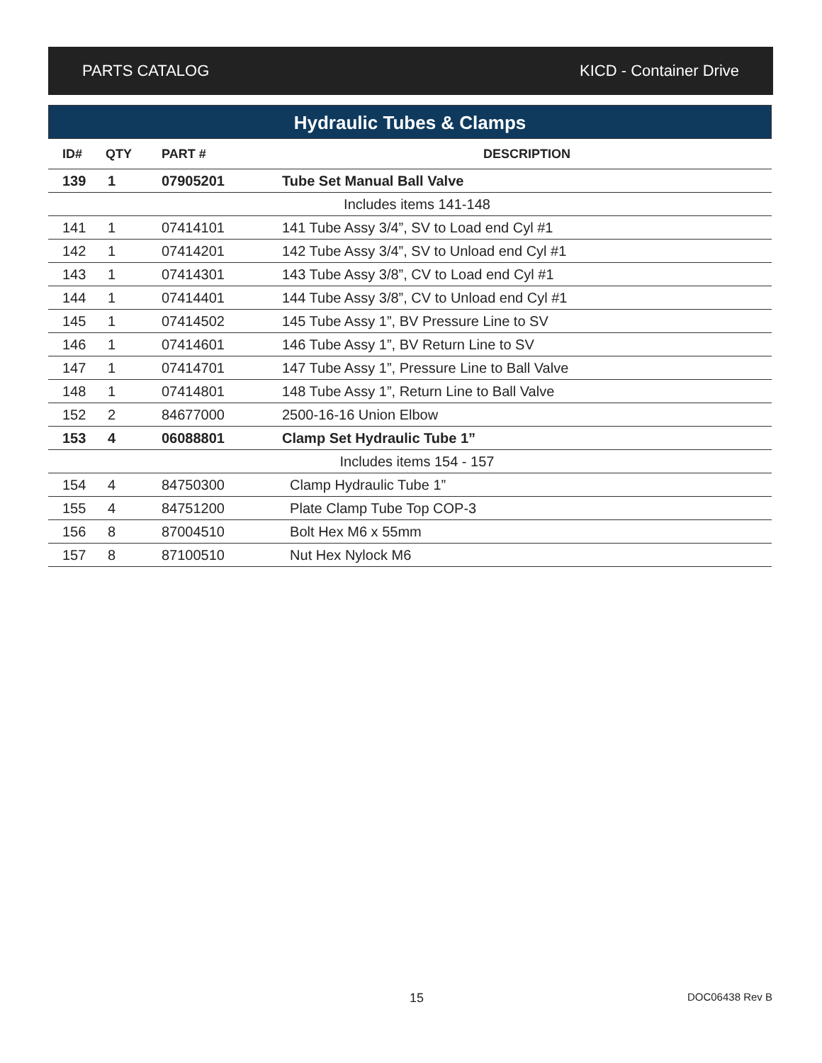PARTS CATALOG KICD - Container Drive
Hydraulic Tubes & Clamps
| ID# | QTY | PART # | DESCRIPTION |
| --- | --- | --- | --- |
| 139 | 1 | 07905201 | Tube Set Manual Ball Valve |
| Includes items 141-148 | | | |
| 141 | 1 | 07414101 | 141 Tube Assy 3/4”, SV to Load end Cyl #1 |
| 142 | 1 | 07414201 | 142 Tube Assy 3/4”, SV to Unload end Cyl #1 |
| 143 | 1 | 07414301 | 143 Tube Assy 3/8”, CV to Load end Cyl #1 |
| 144 | 1 | 07414401 | 144 Tube Assy 3/8”, CV to Unload end Cyl #1 |
| 145 | 1 | 07414502 | 145 Tube Assy 1”, BV Pressure Line to SV |
| 146 | 1 | 07414601 | 146 Tube Assy 1”, BV Return Line to SV |
| 147 | 1 | 07414701 | 147 Tube Assy 1”, Pressure Line to Ball Valve |
| 148 | 1 | 07414801 | 148 Tube Assy 1”, Return Line to Ball Valve |
| 152 | 2 | 84677000 | 2500-16-16 Union Elbow |
| 153 | 4 | 06088801 | Clamp Set Hydraulic Tube 1” |
| Includes items 154 - 157 | | | |
| 154 | 4 | 84750300 | Clamp Hydraulic Tube 1” |
| 155 | 4 | 84751200 | Plate Clamp Tube Top COP-3 |
| 156 | 8 | 87004510 | Bolt Hex M6 x 55mm |
| 157 | 8 | 87100510 | Nut Hex Nylock M6 |
15 DOC06438 Rev B